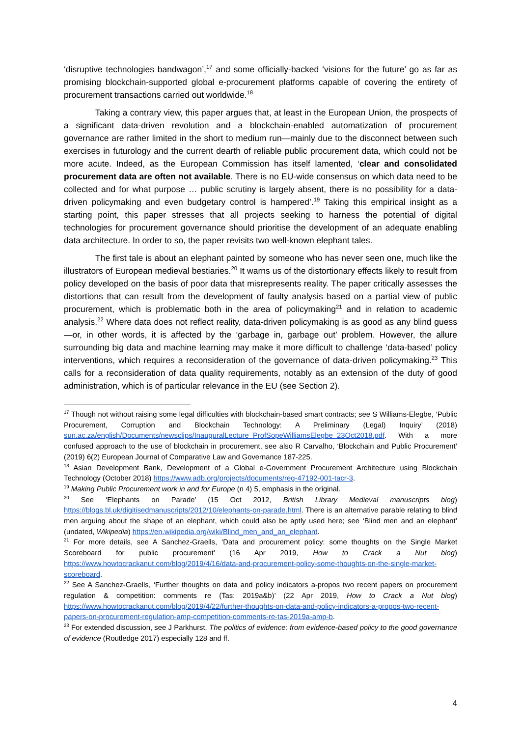‘disruptive technologies bandwagon’,<sup>17</sup> and some officially-backed ‘visions for the future’ go as far as promising blockchain-supported global e-procurement platforms capable of covering the entirety of procurement transactions carried out worldwide.<sup>18</sup>
Taking a contrary view, this paper argues that, at least in the European Union, the prospects of a significant data-driven revolution and a blockchain-enabled automatization of procurement governance are rather limited in the short to medium run—mainly due to the disconnect between such exercises in futurology and the current dearth of reliable public procurement data, which could not be more acute. Indeed, as the European Commission has itself lamented, ‘clear and consolidated procurement data are often not available. There is no EU-wide consensus on which data need to be collected and for what purpose … public scrutiny is largely absent, there is no possibility for a data-driven policymaking and even budgetary control is hampered’.<sup>19</sup> Taking this empirical insight as a starting point, this paper stresses that all projects seeking to harness the potential of digital technologies for procurement governance should prioritise the development of an adequate enabling data architecture. In order to so, the paper revisits two well-known elephant tales.
The first tale is about an elephant painted by someone who has never seen one, much like the illustrators of European medieval bestiaries.<sup>20</sup> It warns us of the distortionary effects likely to result from policy developed on the basis of poor data that misrepresents reality. The paper critically assesses the distortions that can result from the development of faulty analysis based on a partial view of public procurement, which is problematic both in the area of policymaking<sup>21</sup> and in relation to academic analysis.<sup>22</sup> Where data does not reflect reality, data-driven policymaking is as good as any blind guess—or, in other words, it is affected by the ‘garbage in, garbage out’ problem. However, the allure surrounding big data and machine learning may make it more difficult to challenge ‘data-based’ policy interventions, which requires a reconsideration of the governance of data-driven policymaking.<sup>23</sup> This calls for a reconsideration of data quality requirements, notably as an extension of the duty of good administration, which is of particular relevance in the EU (see Section 2).
<sup>17</sup> Though not without raising some legal difficulties with blockchain-based smart contracts; see S Williams-Elegbe, ‘Public Procurement, Corruption and Blockchain Technology: A Preliminary (Legal) Inquiry’ (2018) sun.ac.za/english/Documents/newsclips/InauguralLecture_ProfSopeWilliamsElegbe_23Oct2018.pdf. With a more confused approach to the use of blockchain in procurement, see also R Carvalho, ‘Blockchain and Public Procurement’ (2019) 6(2) European Journal of Comparative Law and Governance 187-225.
<sup>18</sup> Asian Development Bank, Development of a Global e-Government Procurement Architecture using Blockchain Technology (October 2018) https://www.adb.org/projects/documents/reg-47192-001-tacr-3.
<sup>19</sup> Making Public Procurement work in and for Europe (n 4) 5, emphasis in the original.
<sup>20</sup> See ‘Elephants on Parade’ (15 Oct 2012, British Library Medieval manuscripts blog) https://blogs.bl.uk/digitisedmanuscripts/2012/10/elephants-on-parade.html. There is an alternative parable relating to blind men arguing about the shape of an elephant, which could also be aptly used here; see ‘Blind men and an elephant’ (undated, Wikipedia) https://en.wikipedia.org/wiki/Blind_men_and_an_elephant.
<sup>21</sup> For more details, see A Sanchez-Graells, ‘Data and procurement policy: some thoughts on the Single Market Scoreboard for public procurement’ (16 Apr 2019, How to Crack a Nut blog) https://www.howtocrackanut.com/blog/2019/4/16/data-and-procurement-policy-some-thoughts-on-the-single-market-scoreboard.
<sup>22</sup> See A Sanchez-Graells, ‘Further thoughts on data and policy indicators a-propos two recent papers on procurement regulation & competition: comments re (Tas: 2019a&b)’ (22 Apr 2019, How to Crack a Nut blog) https://www.howtocrackanut.com/blog/2019/4/22/further-thoughts-on-data-and-policy-indicators-a-propos-two-recent-papers-on-procurement-regulation-amp-competition-comments-re-tas-2019a-amp-b.
<sup>23</sup> For extended discussion, see J Parkhurst, The politics of evidence: from evidence-based policy to the good governance of evidence (Routledge 2017) especially 128 and ff.
4